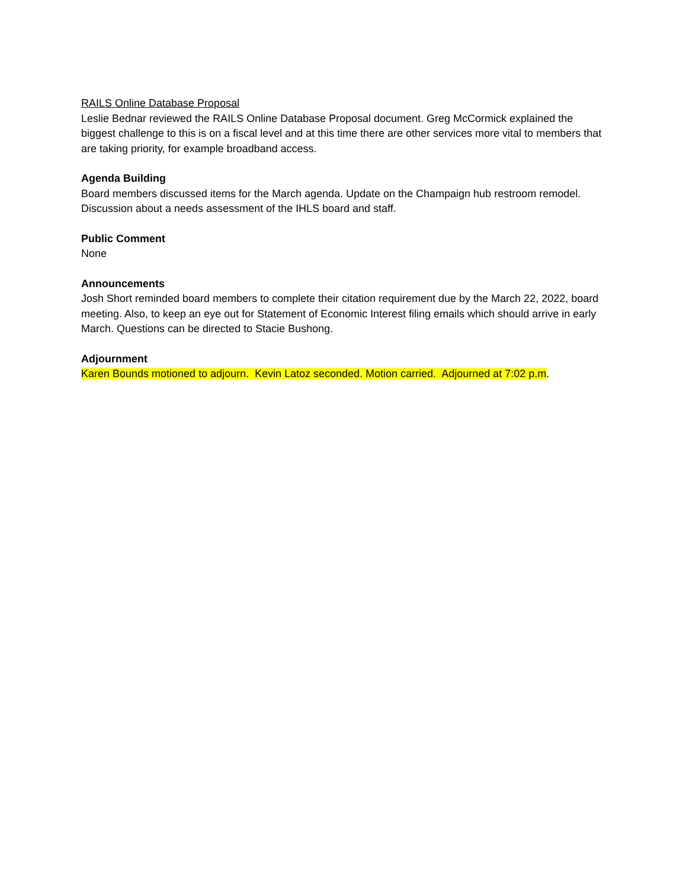RAILS Online Database Proposal
Leslie Bednar reviewed the RAILS Online Database Proposal document. Greg McCormick explained the biggest challenge to this is on a fiscal level and at this time there are other services more vital to members that are taking priority, for example broadband access.
Agenda Building
Board members discussed items for the March agenda. Update on the Champaign hub restroom remodel. Discussion about a needs assessment of the IHLS board and staff.
Public Comment
None
Announcements
Josh Short reminded board members to complete their citation requirement due by the March 22, 2022, board meeting. Also, to keep an eye out for Statement of Economic Interest filing emails which should arrive in early March. Questions can be directed to Stacie Bushong.
Adjournment
Karen Bounds motioned to adjourn. Kevin Latoz seconded. Motion carried. Adjourned at 7:02 p.m.